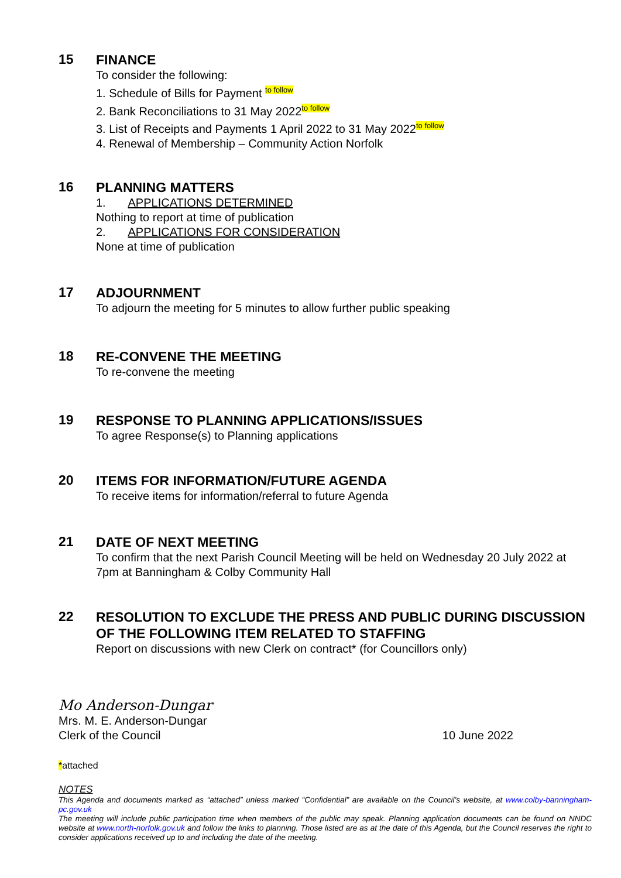15
FINANCE
To consider the following:
1. Schedule of Bills for Payment to follow
2. Bank Reconciliations to 31 May 2022to follow
3. List of Receipts and Payments 1 April 2022 to 31 May 2022to follow
4. Renewal of Membership – Community Action Norfolk
16
PLANNING MATTERS
1. APPLICATIONS DETERMINED
Nothing to report at time of publication
2. APPLICATIONS FOR CONSIDERATION
None at time of publication
17
ADJOURNMENT
To adjourn the meeting for 5 minutes to allow further public speaking
18
RE-CONVENE THE MEETING
To re-convene the meeting
19
RESPONSE TO PLANNING APPLICATIONS/ISSUES
To agree Response(s) to Planning applications
20
ITEMS FOR INFORMATION/FUTURE AGENDA
To receive items for information/referral to future Agenda
21
DATE OF NEXT MEETING
To confirm that the next Parish Council Meeting will be held on Wednesday 20 July 2022 at 7pm at Banningham & Colby Community Hall
22
RESOLUTION TO EXCLUDE THE PRESS AND PUBLIC DURING DISCUSSION OF THE FOLLOWING ITEM RELATED TO STAFFING
Report on discussions with new Clerk on contract* (for Councillors only)
Mo Anderson-Dungar
Mrs. M. E. Anderson-Dungar
Clerk of the Council 10 June 2022
*attached
NOTES
This Agenda and documents marked as “attached” unless marked “Confidential” are available on the Council’s website, at www.colby-banningham-pc.gov.uk
The meeting will include public participation time when members of the public may speak. Planning application documents can be found on NNDC website at www.north-norfolk.gov.uk and follow the links to planning. Those listed are as at the date of this Agenda, but the Council reserves the right to consider applications received up to and including the date of the meeting.